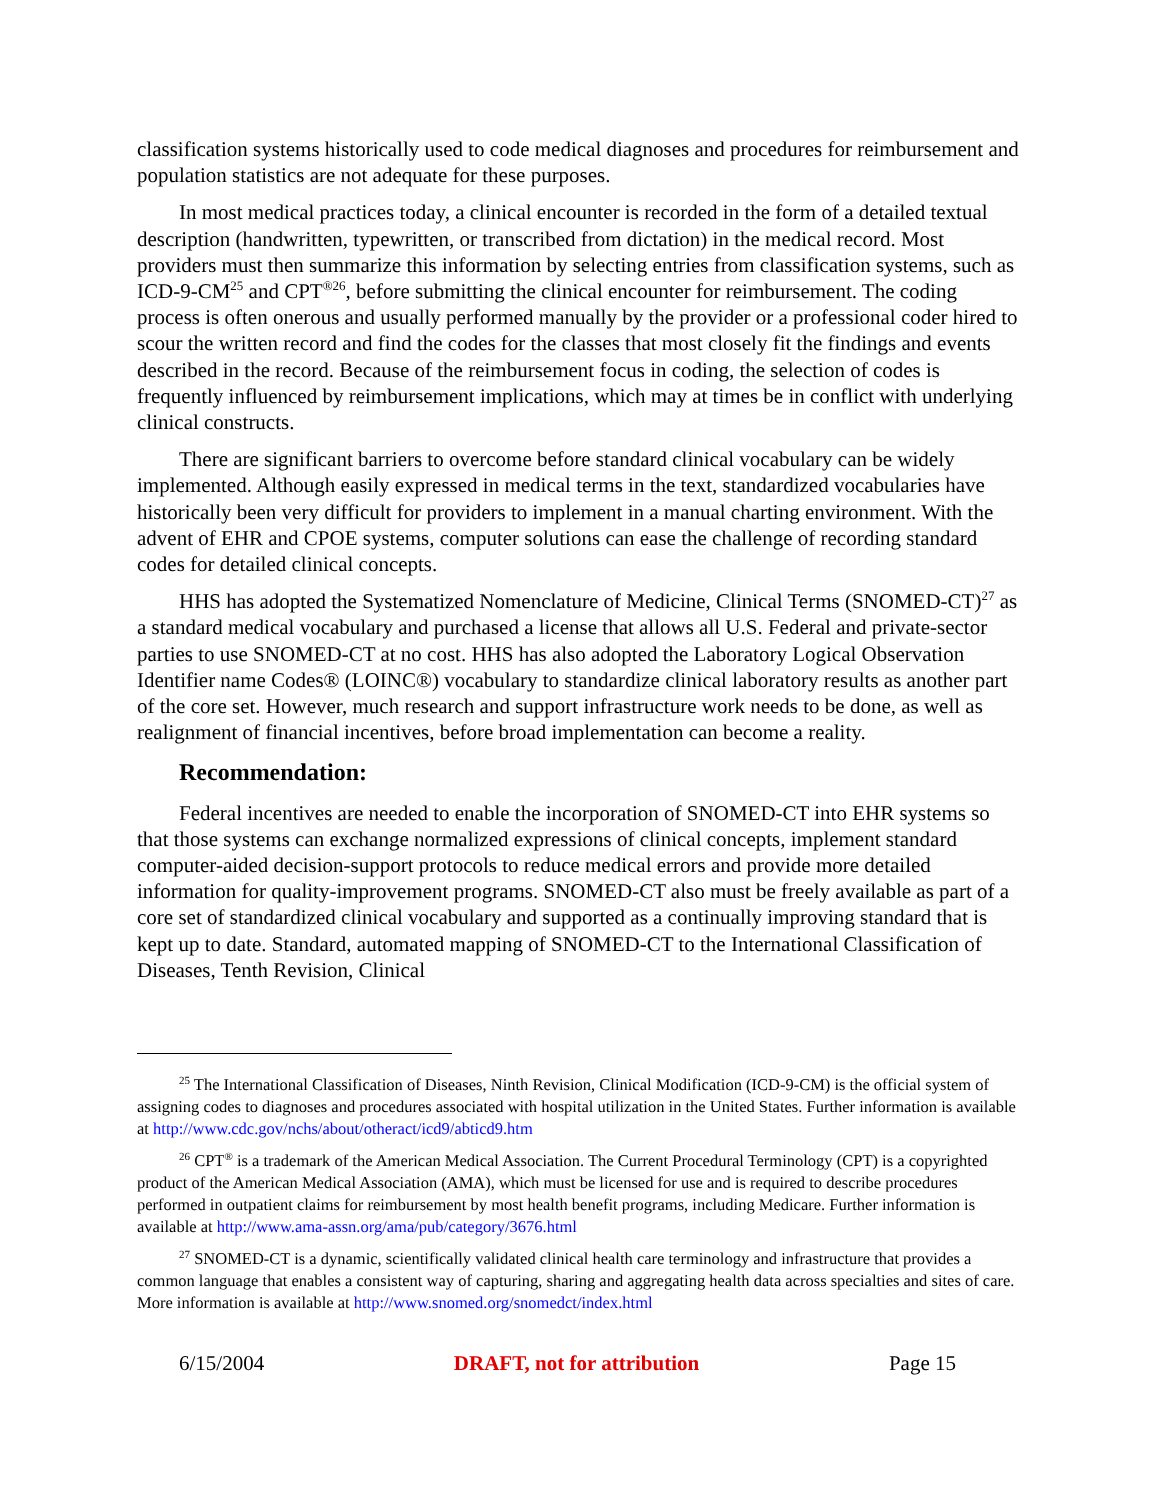classification systems historically used to code medical diagnoses and procedures for reimbursement and population statistics are not adequate for these purposes.
In most medical practices today, a clinical encounter is recorded in the form of a detailed textual description (handwritten, typewritten, or transcribed from dictation) in the medical record. Most providers must then summarize this information by selecting entries from classification systems, such as ICD-9-CM<sup>25</sup> and CPT<sup>®26</sup>, before submitting the clinical encounter for reimbursement. The coding process is often onerous and usually performed manually by the provider or a professional coder hired to scour the written record and find the codes for the classes that most closely fit the findings and events described in the record. Because of the reimbursement focus in coding, the selection of codes is frequently influenced by reimbursement implications, which may at times be in conflict with underlying clinical constructs.
There are significant barriers to overcome before standard clinical vocabulary can be widely implemented. Although easily expressed in medical terms in the text, standardized vocabularies have historically been very difficult for providers to implement in a manual charting environment. With the advent of EHR and CPOE systems, computer solutions can ease the challenge of recording standard codes for detailed clinical concepts.
HHS has adopted the Systematized Nomenclature of Medicine, Clinical Terms (SNOMED-CT)<sup>27</sup> as a standard medical vocabulary and purchased a license that allows all U.S. Federal and private-sector parties to use SNOMED-CT at no cost. HHS has also adopted the Laboratory Logical Observation Identifier name Codes® (LOINC®) vocabulary to standardize clinical laboratory results as another part of the core set. However, much research and support infrastructure work needs to be done, as well as realignment of financial incentives, before broad implementation can become a reality.
Recommendation:
Federal incentives are needed to enable the incorporation of SNOMED-CT into EHR systems so that those systems can exchange normalized expressions of clinical concepts, implement standard computer-aided decision-support protocols to reduce medical errors and provide more detailed information for quality-improvement programs. SNOMED-CT also must be freely available as part of a core set of standardized clinical vocabulary and supported as a continually improving standard that is kept up to date. Standard, automated mapping of SNOMED-CT to the International Classification of Diseases, Tenth Revision, Clinical
<sup>25</sup> The International Classification of Diseases, Ninth Revision, Clinical Modification (ICD-9-CM) is the official system of assigning codes to diagnoses and procedures associated with hospital utilization in the United States. Further information is available at http://www.cdc.gov/nchs/about/otheract/icd9/abticd9.htm
<sup>26</sup> CPT<sup>®</sup> is a trademark of the American Medical Association. The Current Procedural Terminology (CPT) is a copyrighted product of the American Medical Association (AMA), which must be licensed for use and is required to describe procedures performed in outpatient claims for reimbursement by most health benefit programs, including Medicare. Further information is available at http://www.ama-assn.org/ama/pub/category/3676.html
<sup>27</sup> SNOMED-CT is a dynamic, scientifically validated clinical health care terminology and infrastructure that provides a common language that enables a consistent way of capturing, sharing and aggregating health data across specialties and sites of care. More information is available at http://www.snomed.org/snomedct/index.html
6/15/2004 DRAFT, not for attribution Page 15